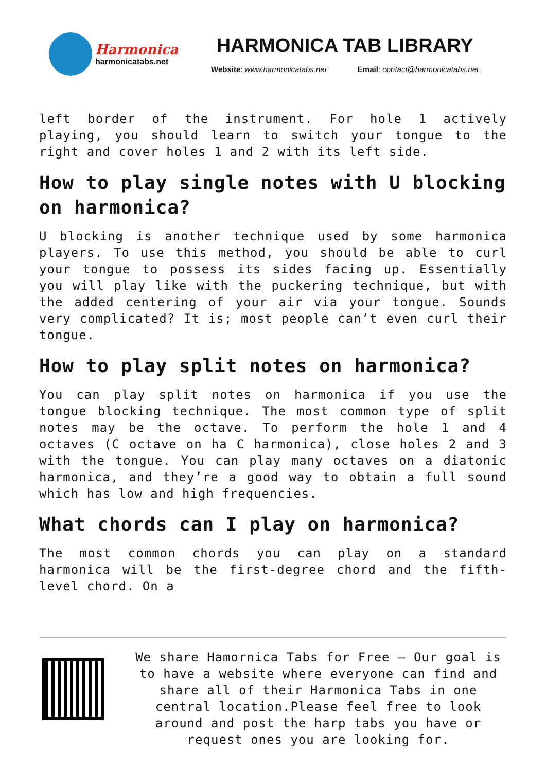Harmonica
harmonicatabs.net
HARMONICA TAB LIBRARY
Website: www.harmonicatabs.net Email: contact@harmonicatabs.net
left border of the instrument. For hole 1 actively playing, you should learn to switch your tongue to the right and cover holes 1 and 2 with its left side.
How to play single notes with U blocking on harmonica?
U blocking is another technique used by some harmonica players. To use this method, you should be able to curl your tongue to possess its sides facing up. Essentially you will play like with the puckering technique, but with the added centering of your air via your tongue. Sounds very complicated? It is; most people can’t even curl their tongue.
How to play split notes on harmonica?
You can play split notes on harmonica if you use the tongue blocking technique. The most common type of split notes may be the octave. To perform the hole 1 and 4 octaves (C octave on ha C harmonica), close holes 2 and 3 with the tongue. You can play many octaves on a diatonic harmonica, and they’re a good way to obtain a full sound which has low and high frequencies.
What chords can I play on harmonica?
The most common chords you can play on a standard harmonica will be the first-degree chord and the fifth-level chord. On a
We share Hamornica Tabs for Free – Our goal is to have a website where everyone can find and share all of their Harmonica Tabs in one central location.Please feel free to look around and post the harp tabs you have or request ones you are looking for.